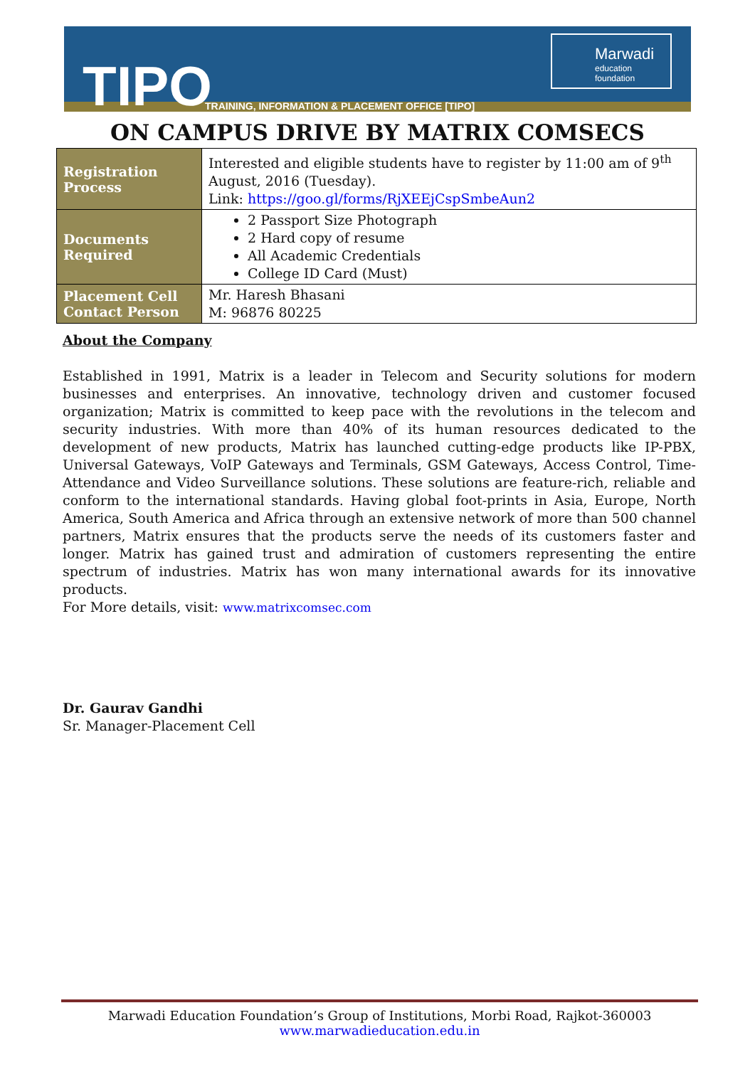TIPO
TRAINING, INFORMATION & PLACEMENT OFFICE [TIPO]
Marwadi
education foundation
ON CAMPUS DRIVE BY MATRIX COMSECS
| Registration Process | Interested and eligible students have to register by 11:00 am of 9<sup>th</sup> August, 2016 (Tuesday). Link: https://goo.gl/forms/RjXEEjCspSmbeAun2 |
| Documents Required | 2 Passport Size Photograph 2 Hard copy of resume All Academic Credentials College ID Card (Must) |
| Placement Cell Contact Person | Mr. Haresh Bhasani M: 96876 80225 |
About the Company
Established in 1991, Matrix is a leader in Telecom and Security solutions for modern businesses and enterprises. An innovative, technology driven and customer focused organization; Matrix is committed to keep pace with the revolutions in the telecom and security industries. With more than 40% of its human resources dedicated to the development of new products, Matrix has launched cutting-edge products like IP-PBX, Universal Gateways, VoIP Gateways and Terminals, GSM Gateways, Access Control, Time-Attendance and Video Surveillance solutions. These solutions are feature-rich, reliable and conform to the international standards. Having global foot-prints in Asia, Europe, North America, South America and Africa through an extensive network of more than 500 channel partners, Matrix ensures that the products serve the needs of its customers faster and longer. Matrix has gained trust and admiration of customers representing the entire spectrum of industries. Matrix has won many international awards for its innovative products.
For More details, visit: www.matrixcomsec.com
Dr. Gaurav Gandhi
Sr. Manager-Placement Cell
Marwadi Education Foundation’s Group of Institutions, Morbi Road, Rajkot-360003
www.marwadieducation.edu.in